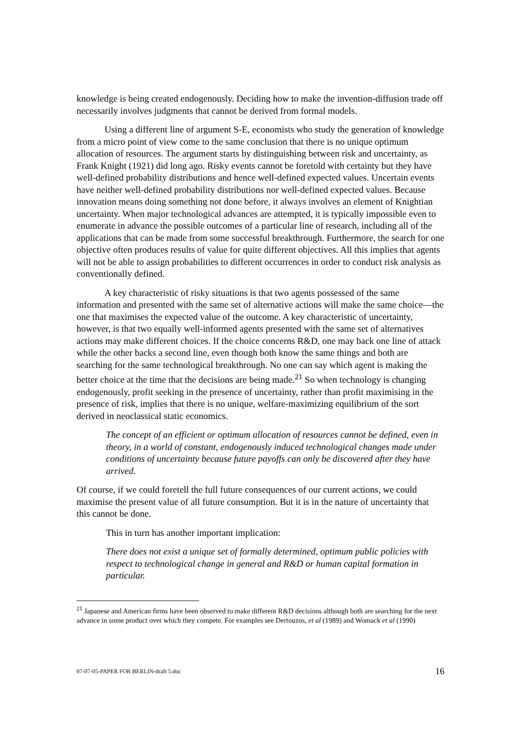knowledge is being created endogenously. Deciding how to make the invention-diffusion trade off necessarily involves judgments that cannot be derived from formal models.
Using a different line of argument S-E, economists who study the generation of knowledge from a micro point of view come to the same conclusion that there is no unique optimum allocation of resources. The argument starts by distinguishing between risk and uncertainty, as Frank Knight (1921) did long ago. Risky events cannot be foretold with certainty but they have well-defined probability distributions and hence well-defined expected values. Uncertain events have neither well-defined probability distributions nor well-defined expected values. Because innovation means doing something not done before, it always involves an element of Knightian uncertainty. When major technological advances are attempted, it is typically impossible even to enumerate in advance the possible outcomes of a particular line of research, including all of the applications that can be made from some successful breakthrough. Furthermore, the search for one objective often produces results of value for quite different objectives. All this implies that agents will not be able to assign probabilities to different occurrences in order to conduct risk analysis as conventionally defined.
A key characteristic of risky situations is that two agents possessed of the same information and presented with the same set of alternative actions will make the same choice—the one that maximises the expected value of the outcome. A key characteristic of uncertainty, however, is that two equally well-informed agents presented with the same set of alternatives actions may make different choices. If the choice concerns R&D, one may back one line of attack while the other backs a second line, even though both know the same things and both are searching for the same technological breakthrough. No one can say which agent is making the better choice at the time that the decisions are being made.<sup>21</sup> So when technology is changing endogenously, profit seeking in the presence of uncertainty, rather than profit maximising in the presence of risk, implies that there is no unique, welfare-maximizing equilibrium of the sort derived in neoclassical static economics.
The concept of an efficient or optimum allocation of resources cannot be defined, even in theory, in a world of constant, endogenously induced technological changes made under conditions of uncertainty because future payoffs can only be discovered after they have arrived.
Of course, if we could foretell the full future consequences of our current actions, we could maximise the present value of all future consumption. But it is in the nature of uncertainty that this cannot be done.
This in turn has another important implication:
There does not exist a unique set of formally determined, optimum public policies with respect to technological change in general and R&D or human capital formation in particular.
<sup>21</sup> Japanese and American firms have been observed to make different R&D decisions although both are searching for the next advance in some product over which they compete. For examples see Dertouzos, et al (1989) and Womack et al (1990)
07-07-05-PAPER FOR BERLIN-draft 5.doc 16